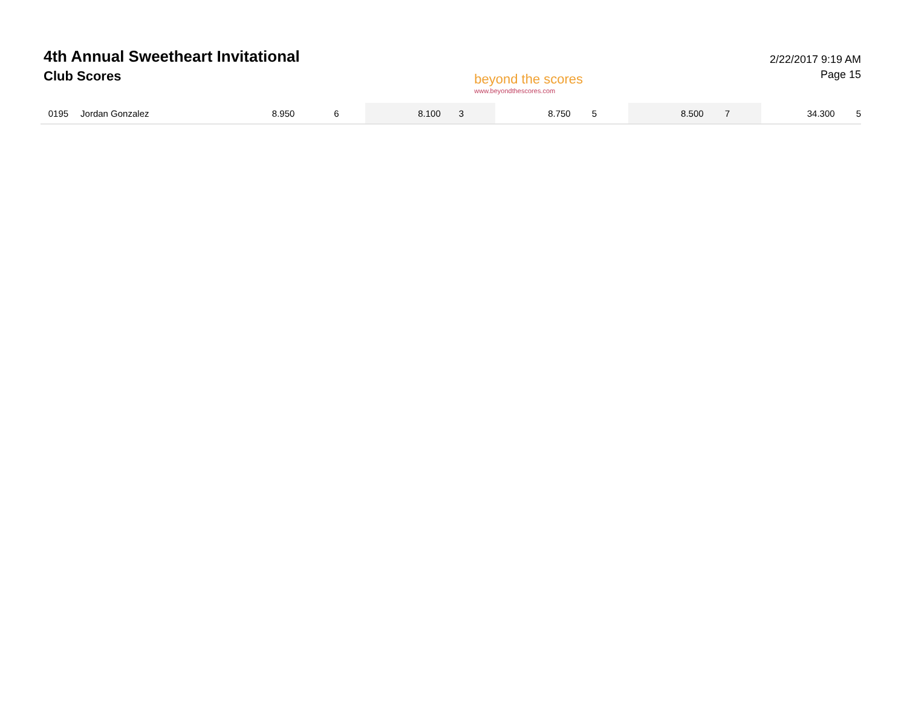4th Annual Sweetheart Invitational
Club Scores
beyond the scores
www.beyondthescores.com
2/22/2017 9:19 AM
Page 15
| | 0195 | Jordan Gonzalez | 8.950 | 6 | 8.100 | 3 | 8.750 | 5 | 8.500 | 7 | 34.300 | 5 |